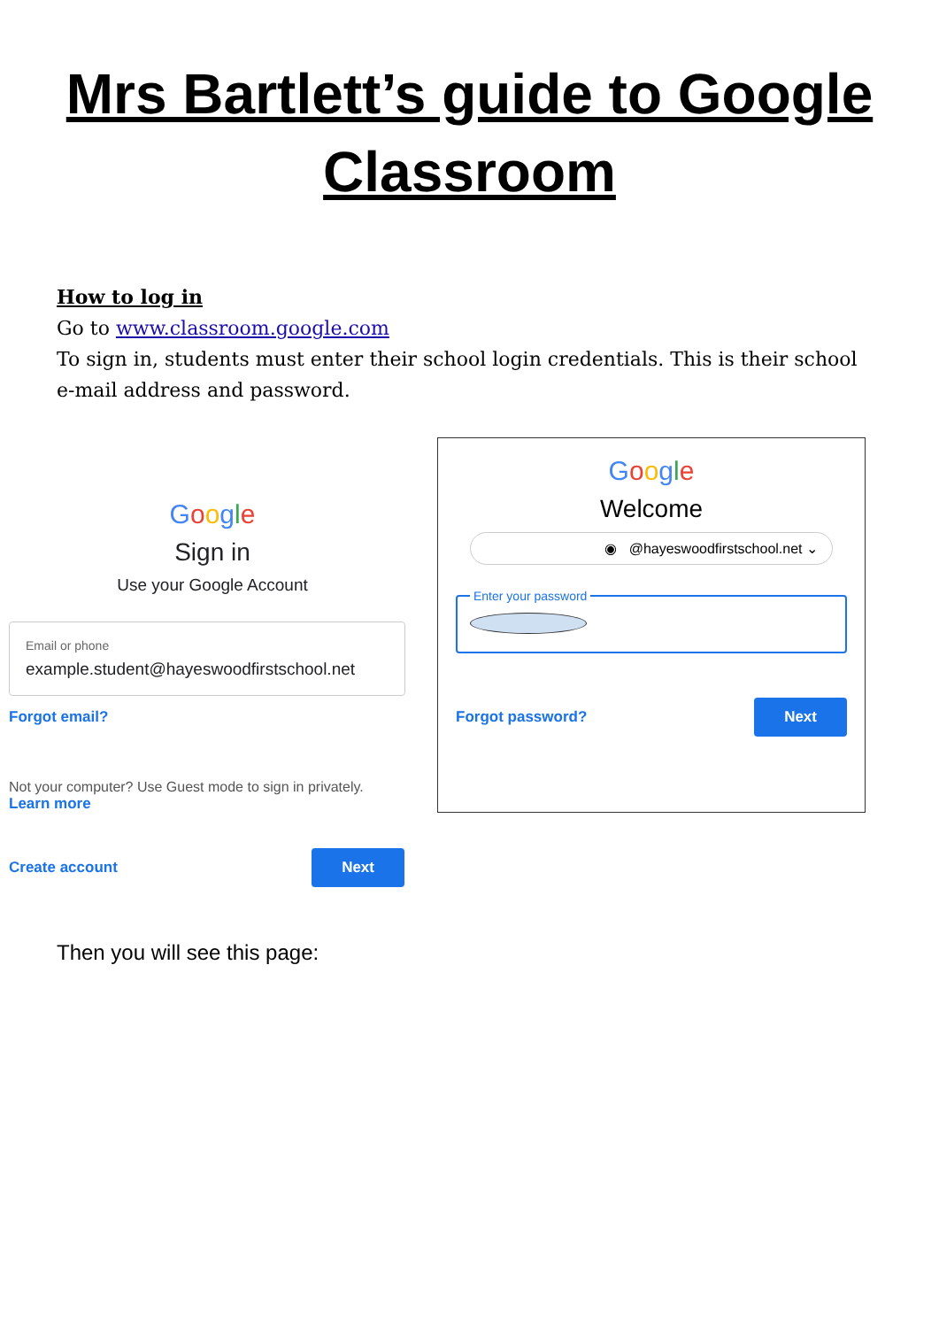Mrs Bartlett’s guide to Google
Classroom
How to log in
Go to www.classroom.google.com
To sign in, students must enter their school login credentials. This is their school e-mail address and password.
Google
Sign in
Use your Google Account
Email or phone
example.student@hayeswoodfirstschool.net
Forgot email?
Not your computer? Use Guest mode to sign in privately.
Learn more
Create account Next
Google
Welcome
◉ @hayeswoodfirstschool.net ⌄
Enter your password
Forgot password? Next
Then you will see this page: